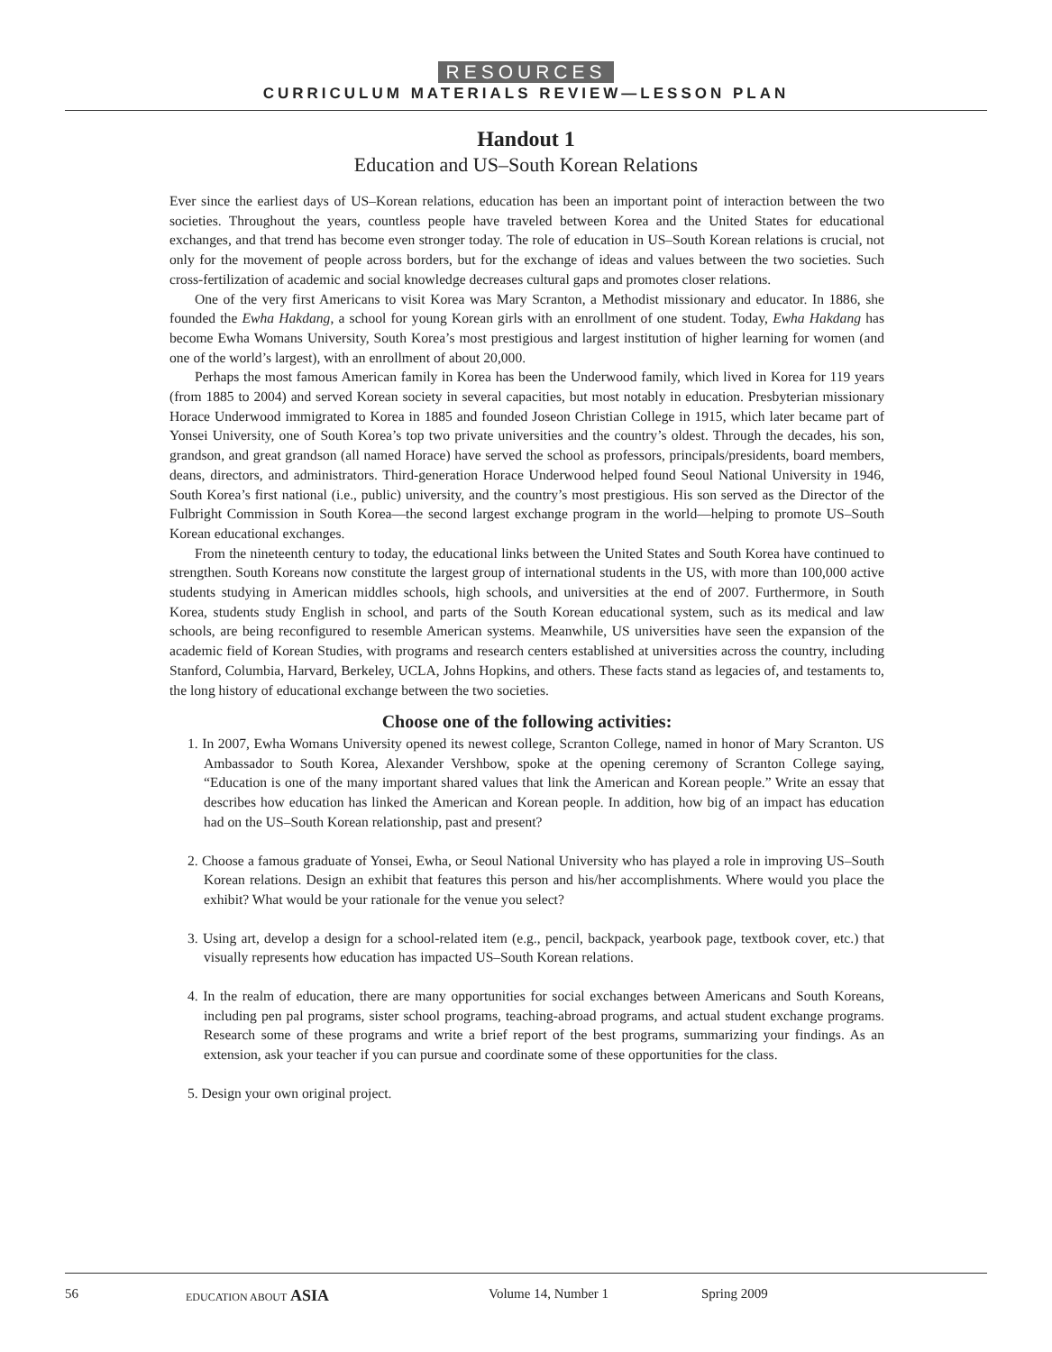RESOURCES
CURRICULUM MATERIALS REVIEW—LESSON PLAN
Handout 1
Education and US–South Korean Relations
Ever since the earliest days of US–Korean relations, education has been an important point of interaction between the two societies. Throughout the years, countless people have traveled between Korea and the United States for educational exchanges, and that trend has become even stronger today. The role of education in US–South Korean relations is crucial, not only for the movement of people across borders, but for the exchange of ideas and values between the two societies. Such cross-fertilization of academic and social knowledge decreases cultural gaps and promotes closer relations.
One of the very first Americans to visit Korea was Mary Scranton, a Methodist missionary and educator. In 1886, she founded the Ewha Hakdang, a school for young Korean girls with an enrollment of one student. Today, Ewha Hakdang has become Ewha Womans University, South Korea’s most prestigious and largest institution of higher learning for women (and one of the world’s largest), with an enrollment of about 20,000.
Perhaps the most famous American family in Korea has been the Underwood family, which lived in Korea for 119 years (from 1885 to 2004) and served Korean society in several capacities, but most notably in education. Presbyterian missionary Horace Underwood immigrated to Korea in 1885 and founded Joseon Christian College in 1915, which later became part of Yonsei University, one of South Korea’s top two private universities and the country’s oldest. Through the decades, his son, grandson, and great grandson (all named Horace) have served the school as professors, principals/presidents, board members, deans, directors, and administrators. Third-generation Horace Underwood helped found Seoul National University in 1946, South Korea’s first national (i.e., public) university, and the country’s most prestigious. His son served as the Director of the Fulbright Commission in South Korea—the second largest exchange program in the world—helping to promote US–South Korean educational exchanges.
From the nineteenth century to today, the educational links between the United States and South Korea have continued to strengthen. South Koreans now constitute the largest group of international students in the US, with more than 100,000 active students studying in American middles schools, high schools, and universities at the end of 2007. Furthermore, in South Korea, students study English in school, and parts of the South Korean educational system, such as its medical and law schools, are being reconfigured to resemble American systems. Meanwhile, US universities have seen the expansion of the academic field of Korean Studies, with programs and research centers established at universities across the country, including Stanford, Columbia, Harvard, Berkeley, UCLA, Johns Hopkins, and others. These facts stand as legacies of, and testaments to, the long history of educational exchange between the two societies.
Choose one of the following activities:
1. In 2007, Ewha Womans University opened its newest college, Scranton College, named in honor of Mary Scranton. US Ambassador to South Korea, Alexander Vershbow, spoke at the opening ceremony of Scranton College saying, “Education is one of the many important shared values that link the American and Korean people.” Write an essay that describes how education has linked the American and Korean people. In addition, how big of an impact has education had on the US–South Korean relationship, past and present?
2. Choose a famous graduate of Yonsei, Ewha, or Seoul National University who has played a role in improving US–South Korean relations. Design an exhibit that features this person and his/her accomplishments. Where would you place the exhibit? What would be your rationale for the venue you select?
3. Using art, develop a design for a school-related item (e.g., pencil, backpack, yearbook page, textbook cover, etc.) that visually represents how education has impacted US–South Korean relations.
4. In the realm of education, there are many opportunities for social exchanges between Americans and South Koreans, including pen pal programs, sister school programs, teaching-abroad programs, and actual student exchange programs. Research some of these programs and write a brief report of the best programs, summarizing your findings. As an extension, ask your teacher if you can pursue and coordinate some of these opportunities for the class.
5. Design your own original project.
56 EDUCATION ABOUT ASIA Volume 14, Number 1 Spring 2009